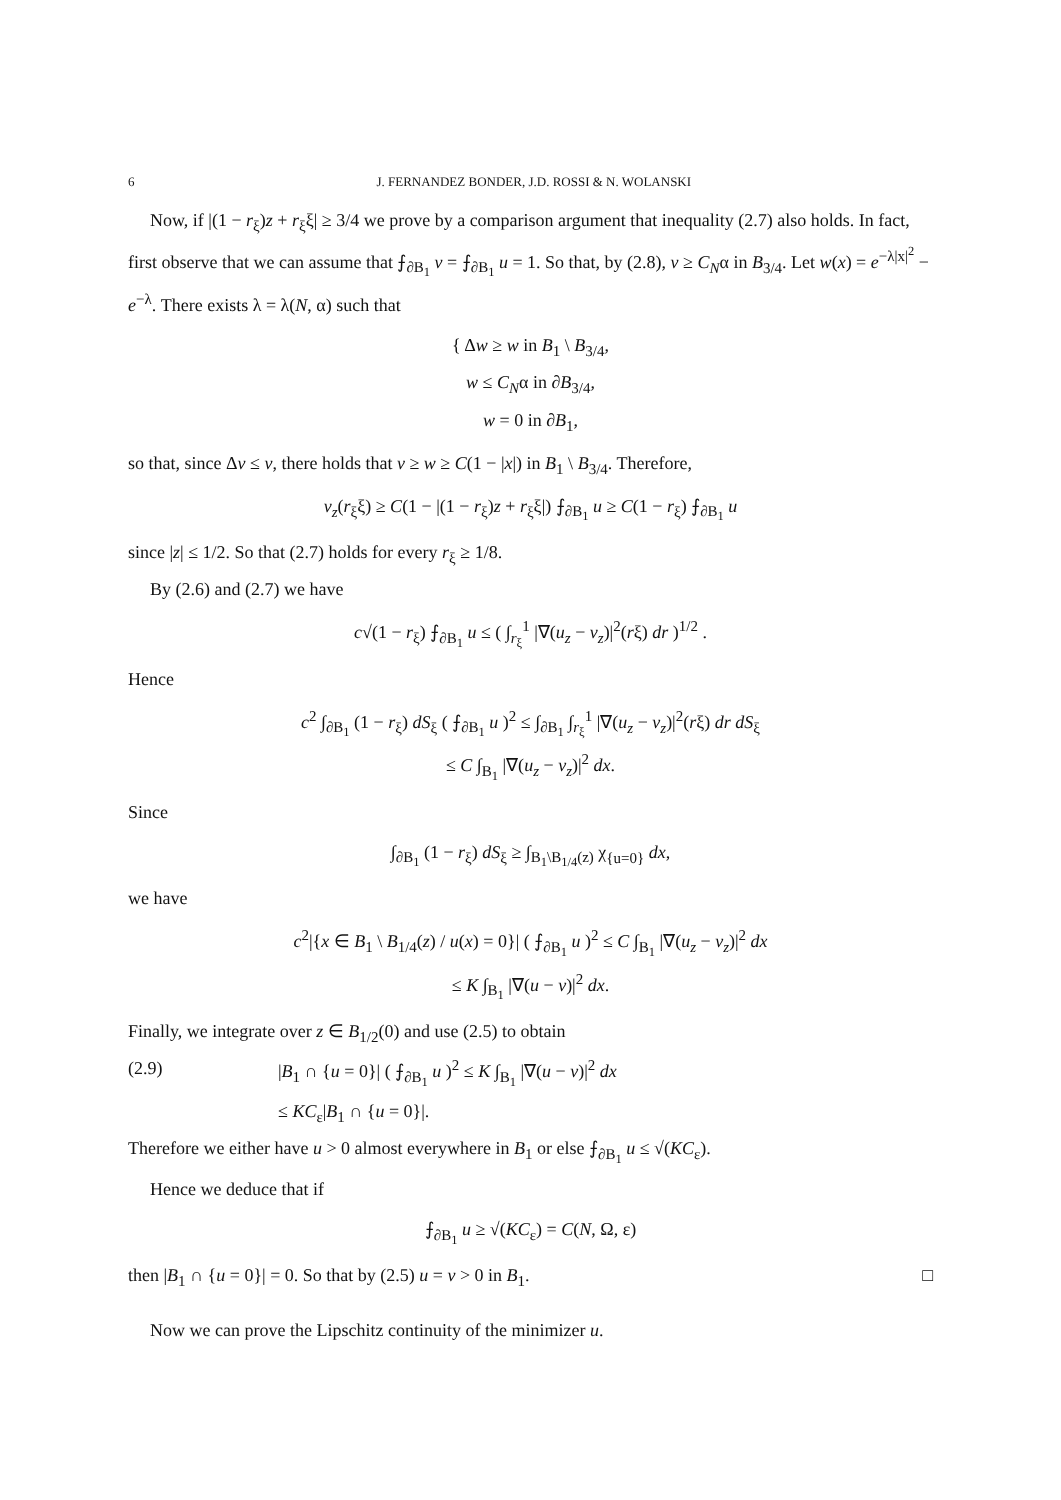6 J. FERNANDEZ BONDER, J.D. ROSSI & N. WOLANSKI
Now, if |(1 − r<sub>ξ</sub>)z + r<sub>ξ</sub>ξ| ≥ 3/4 we prove by a comparison argument that inequality (2.7) also holds. In fact, first observe that we can assume that ⨍<sub>∂B<sub>1</sub></sub> v = ⨍<sub>∂B<sub>1</sub></sub> u = 1. So that, by (2.8), v ≥ C<sub>N</sub>α in B<sub>3/4</sub>. Let w(x) = e<sup>−λ|x|<sup>2</sup></sup> − e<sup>−λ</sup>. There exists λ = λ(N, α) such that
{ Δw ≥ w in B<sub>1</sub> \ B<sub>3/4</sub>,
w ≤ C<sub>N</sub>α in ∂B<sub>3/4</sub>,
w = 0 in ∂B<sub>1</sub>,
so that, since Δv ≤ v, there holds that v ≥ w ≥ C(1 − |x|) in B<sub>1</sub> \ B<sub>3/4</sub>. Therefore,
v<sub>z</sub>(r<sub>ξ</sub>ξ) ≥ C(1 − |(1 − r<sub>ξ</sub>)z + r<sub>ξ</sub>ξ|) ⨍<sub>∂B<sub>1</sub></sub> u ≥ C(1 − r<sub>ξ</sub>) ⨍<sub>∂B<sub>1</sub></sub> u
since |z| ≤ 1/2. So that (2.7) holds for every r<sub>ξ</sub> ≥ 1/8.
By (2.6) and (2.7) we have
c√(1 − r<sub>ξ</sub>) ⨍<sub>∂B<sub>1</sub></sub> u ≤ ( ∫<sub>r<sub>ξ</sub></sub><sup>1</sup> |∇(u<sub>z</sub> − v<sub>z</sub>)|<sup>2</sup>(rξ) dr )<sup>1/2</sup> .
Hence
c<sup>2</sup> ∫<sub>∂B<sub>1</sub></sub> (1 − r<sub>ξ</sub>) dS<sub>ξ</sub> ( ⨍<sub>∂B<sub>1</sub></sub> u )<sup>2</sup> ≤ ∫<sub>∂B<sub>1</sub></sub> ∫<sub>r<sub>ξ</sub></sub><sup>1</sup> |∇(u<sub>z</sub> − v<sub>z</sub>)|<sup>2</sup>(rξ) dr dS<sub>ξ</sub>
≤ C ∫<sub>B<sub>1</sub></sub> |∇(u<sub>z</sub> − v<sub>z</sub>)|<sup>2</sup> dx.
Since
∫<sub>∂B<sub>1</sub></sub> (1 − r<sub>ξ</sub>) dS<sub>ξ</sub> ≥ ∫<sub>B<sub>1</sub>\B<sub>1/4</sub>(z)</sub> χ<sub>{u=0}</sub> dx,
we have
c<sup>2</sup>|{x ∈ B<sub>1</sub> \ B<sub>1/4</sub>(z) / u(x) = 0}| ( ⨍<sub>∂B<sub>1</sub></sub> u )<sup>2</sup> ≤ C ∫<sub>B<sub>1</sub></sub> |∇(u<sub>z</sub> − v<sub>z</sub>)|<sup>2</sup> dx
≤ K ∫<sub>B<sub>1</sub></sub> |∇(u − v)|<sup>2</sup> dx.
Finally, we integrate over z ∈ B<sub>1/2</sub>(0) and use (2.5) to obtain
(2.9) |B<sub>1</sub> ∩ {u = 0}| ( ⨍<sub>∂B<sub>1</sub></sub> u )<sup>2</sup> ≤ K ∫<sub>B<sub>1</sub></sub> |∇(u − v)|<sup>2</sup> dx
≤ KC<sub>ε</sub>|B<sub>1</sub> ∩ {u = 0}|.
Therefore we either have u > 0 almost everywhere in B<sub>1</sub> or else ⨍<sub>∂B<sub>1</sub></sub> u ≤ √(KC<sub>ε</sub>).
Hence we deduce that if
⨍<sub>∂B<sub>1</sub></sub> u ≥ √(KC<sub>ε</sub>) = C(N, Ω, ε)
then |B<sub>1</sub> ∩ {u = 0}| = 0. So that by (2.5) u = v > 0 in B<sub>1</sub>. □
Now we can prove the Lipschitz continuity of the minimizer u.